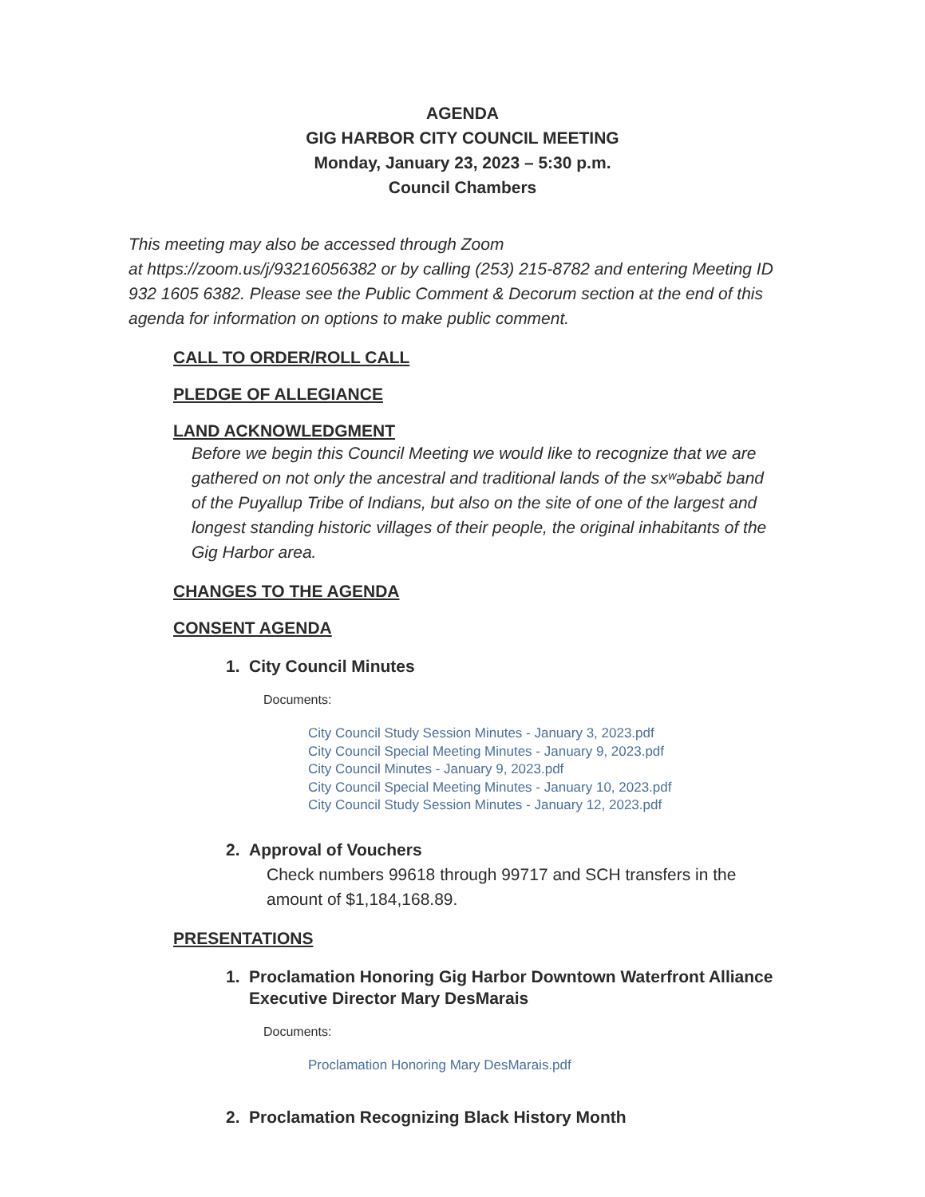AGENDA
GIG HARBOR CITY COUNCIL MEETING
Monday, January 23, 2023 – 5:30 p.m.
Council Chambers
This meeting may also be accessed through Zoom
at https://zoom.us/j/93216056382 or by calling (253) 215-8782 and entering Meeting ID 932 1605 6382. Please see the Public Comment & Decorum section at the end of this agenda for information on options to make public comment.
CALL TO ORDER/ROLL CALL
PLEDGE OF ALLEGIANCE
LAND ACKNOWLEDGMENT
Before we begin this Council Meeting we would like to recognize that we are gathered on not only the ancestral and traditional lands of the sxʷəbabč band of the Puyallup Tribe of Indians, but also on the site of one of the largest and longest standing historic villages of their people, the original inhabitants of the Gig Harbor area.
CHANGES TO THE AGENDA
CONSENT AGENDA
1. City Council Minutes
Documents:
City Council Study Session Minutes - January 3, 2023.pdf
City Council Special Meeting Minutes - January 9, 2023.pdf
City Council Minutes - January 9, 2023.pdf
City Council Special Meeting Minutes - January 10, 2023.pdf
City Council Study Session Minutes - January 12, 2023.pdf
2. Approval of Vouchers
Check numbers 99618 through 99717 and SCH transfers in the amount of $1,184,168.89.
PRESENTATIONS
1. Proclamation Honoring Gig Harbor Downtown Waterfront Alliance Executive Director Mary DesMarais
Documents:
Proclamation Honoring Mary DesMarais.pdf
2. Proclamation Recognizing Black History Month